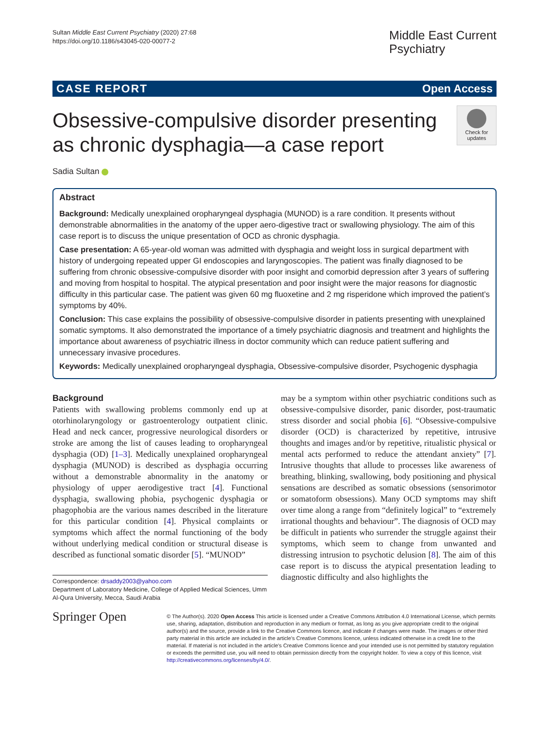Sultan Middle East Current Psychiatry (2020) 27:68
https://doi.org/10.1186/s43045-020-00077-2
Middle East Current
Psychiatry
CASE REPORT Open Access
Obsessive-compulsive disorder presenting
as chronic dysphagia—a case report
Check for updates
Sadia Sultan
Abstract
Background: Medically unexplained oropharyngeal dysphagia (MUNOD) is a rare condition. It presents without demonstrable abnormalities in the anatomy of the upper aero-digestive tract or swallowing physiology. The aim of this case report is to discuss the unique presentation of OCD as chronic dysphagia.
Case presentation: A 65-year-old woman was admitted with dysphagia and weight loss in surgical department with history of undergoing repeated upper GI endoscopies and laryngoscopies. The patient was finally diagnosed to be suffering from chronic obsessive-compulsive disorder with poor insight and comorbid depression after 3 years of suffering and moving from hospital to hospital. The atypical presentation and poor insight were the major reasons for diagnostic difficulty in this particular case. The patient was given 60 mg fluoxetine and 2 mg risperidone which improved the patient’s symptoms by 40%.
Conclusion: This case explains the possibility of obsessive-compulsive disorder in patients presenting with unexplained somatic symptoms. It also demonstrated the importance of a timely psychiatric diagnosis and treatment and highlights the importance about awareness of psychiatric illness in doctor community which can reduce patient suffering and unnecessary invasive procedures.
Keywords: Medically unexplained oropharyngeal dysphagia, Obsessive-compulsive disorder, Psychogenic dysphagia
Background
Patients with swallowing problems commonly end up at otorhinolaryngology or gastroenterology outpatient clinic. Head and neck cancer, progressive neurological disorders or stroke are among the list of causes leading to oropharyngeal dysphagia (OD) [1–3]. Medically unexplained oropharyngeal dysphagia (MUNOD) is described as dysphagia occurring without a demonstrable abnormality in the anatomy or physiology of upper aerodigestive tract [4]. Functional dysphagia, swallowing phobia, psychogenic dysphagia or phagophobia are the various names described in the literature for this particular condition [4]. Physical complaints or symptoms which affect the normal functioning of the body without underlying medical condition or structural disease is described as functional somatic disorder [5]. “MUNOD”
Correspondence: drsaddy2003@yahoo.com
Department of Laboratory Medicine, College of Applied Medical Sciences, Umm Al-Qura University, Mecca, Saudi Arabia
may be a symptom within other psychiatric conditions such as obsessive-compulsive disorder, panic disorder, post-traumatic stress disorder and social phobia [6]. “Obsessive-compulsive disorder (OCD) is characterized by repetitive, intrusive thoughts and images and/or by repetitive, ritualistic physical or mental acts performed to reduce the attendant anxiety” [7]. Intrusive thoughts that allude to processes like awareness of breathing, blinking, swallowing, body positioning and physical sensations are described as somatic obsessions (sensorimotor or somatoform obsessions). Many OCD symptoms may shift over time along a range from “definitely logical” to “extremely irrational thoughts and behaviour”. The diagnosis of OCD may be difficult in patients who surrender the struggle against their symptoms, which seem to change from unwanted and distressing intrusion to psychotic delusion [8]. The aim of this case report is to discuss the atypical presentation leading to diagnostic difficulty and also highlights the
Springer Open
© The Author(s). 2020 Open Access This article is licensed under a Creative Commons Attribution 4.0 International License, which permits use, sharing, adaptation, distribution and reproduction in any medium or format, as long as you give appropriate credit to the original author(s) and the source, provide a link to the Creative Commons licence, and indicate if changes were made. The images or other third party material in this article are included in the article's Creative Commons licence, unless indicated otherwise in a credit line to the material. If material is not included in the article's Creative Commons licence and your intended use is not permitted by statutory regulation or exceeds the permitted use, you will need to obtain permission directly from the copyright holder. To view a copy of this licence, visit http://creativecommons.org/licenses/by/4.0/.